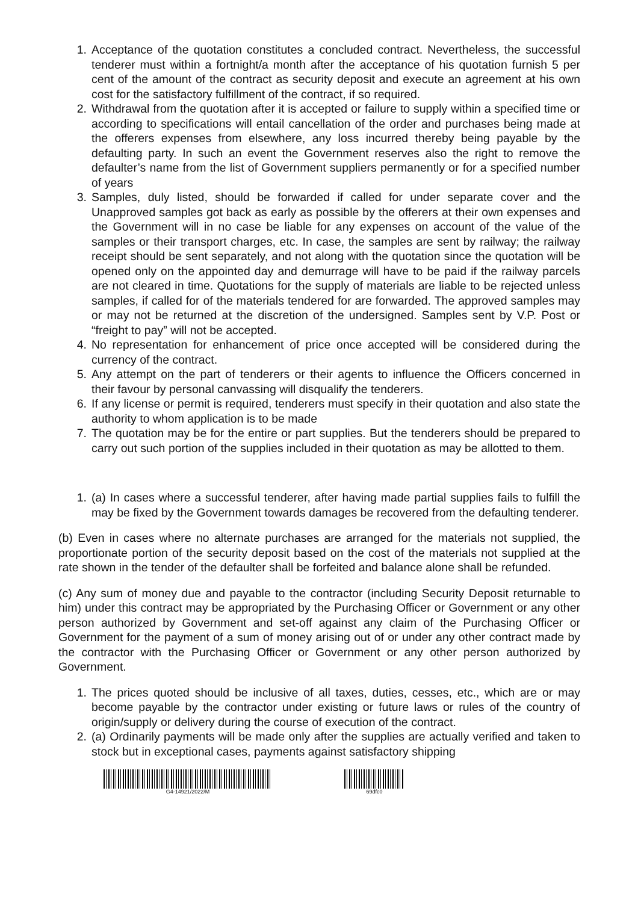1. Acceptance of the quotation constitutes a concluded contract. Nevertheless, the successful tenderer must within a fortnight/a month after the acceptance of his quotation furnish 5 per cent of the amount of the contract as security deposit and execute an agreement at his own cost for the satisfactory fulfillment of the contract, if so required.
2. Withdrawal from the quotation after it is accepted or failure to supply within a specified time or according to specifications will entail cancellation of the order and purchases being made at the offerers expenses from elsewhere, any loss incurred thereby being payable by the defaulting party. In such an event the Government reserves also the right to remove the defaulter’s name from the list of Government suppliers permanently or for a specified number of years
3. Samples, duly listed, should be forwarded if called for under separate cover and the Unapproved samples got back as early as possible by the offerers at their own expenses and the Government will in no case be liable for any expenses on account of the value of the samples or their transport charges, etc. In case, the samples are sent by railway; the railway receipt should be sent separately, and not along with the quotation since the quotation will be opened only on the appointed day and demurrage will have to be paid if the railway parcels are not cleared in time. Quotations for the supply of materials are liable to be rejected unless samples, if called for of the materials tendered for are forwarded. The approved samples may or may not be returned at the discretion of the undersigned. Samples sent by V.P. Post or “freight to pay” will not be accepted.
4. No representation for enhancement of price once accepted will be considered during the currency of the contract.
5. Any attempt on the part of tenderers or their agents to influence the Officers concerned in their favour by personal canvassing will disqualify the tenderers.
6. If any license or permit is required, tenderers must specify in their quotation and also state the authority to whom application is to be made
7. The quotation may be for the entire or part supplies. But the tenderers should be prepared to carry out such portion of the supplies included in their quotation as may be allotted to them.
1. (a) In cases where a successful tenderer, after having made partial supplies fails to fulfill the may be fixed by the Government towards damages be recovered from the defaulting tenderer.
(b) Even in cases where no alternate purchases are arranged for the materials not supplied, the proportionate portion of the security deposit based on the cost of the materials not supplied at the rate shown in the tender of the defaulter shall be forfeited and balance alone shall be refunded.
(c) Any sum of money due and payable to the contractor (including Security Deposit returnable to him) under this contract may be appropriated by the Purchasing Officer or Government or any other person authorized by Government and set-off against any claim of the Purchasing Officer or Government for the payment of a sum of money arising out of or under any other contract made by the contractor with the Purchasing Officer or Government or any other person authorized by Government.
1. The prices quoted should be inclusive of all taxes, duties, cesses, etc., which are or may become payable by the contractor under existing or future laws or rules of the country of origin/supply or delivery during the course of execution of the contract.
2. (a) Ordinarily payments will be made only after the supplies are actually verified and taken to stock but in exceptional cases, payments against satisfactory shipping
G4-14921/2022/M 69dfc0